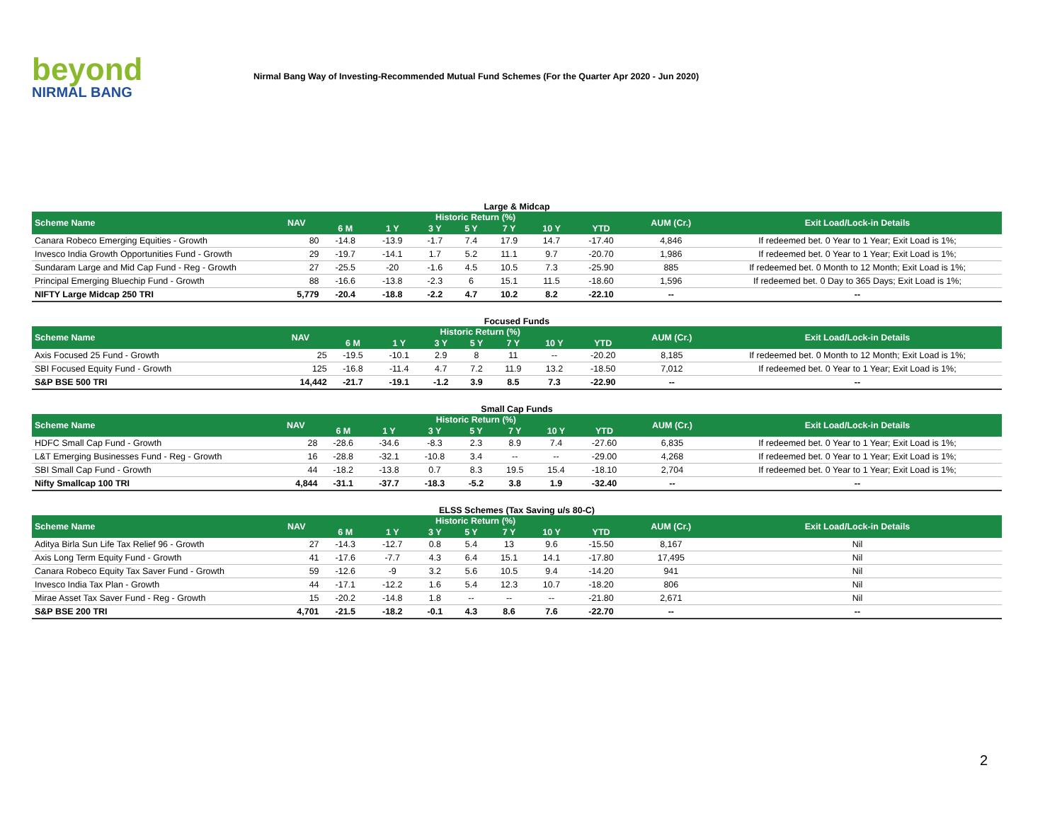beyond
NIRMAL BANG
Nirmal Bang Way of Investing-Recommended Mutual Fund Schemes (For the Quarter Apr 2020 - Jun 2020)
Large & Midcap
| Scheme Name | NAV | Historic Return (%) | | | | | | | AUM (Cr.) | Exit Load/Lock-in Details |
| --- | --- | --- | --- | --- | --- | --- | --- | --- | --- | --- |
| | | 6 M | 1 Y | 3 Y | 5 Y | 7 Y | 10 Y | YTD | | |
| Canara Robeco Emerging Equities - Growth | 80 | -14.8 | -13.9 | -1.7 | 7.4 | 17.9 | 14.7 | -17.40 | 4,846 | If redeemed bet. 0 Year to 1 Year; Exit Load is 1%; |
| Invesco India Growth Opportunities Fund - Growth | 29 | -19.7 | -14.1 | 1.7 | 5.2 | 11.1 | 9.7 | -20.70 | 1,986 | If redeemed bet. 0 Year to 1 Year; Exit Load is 1%; |
| Sundaram Large and Mid Cap Fund - Reg - Growth | 27 | -25.5 | -20 | -1.6 | 4.5 | 10.5 | 7.3 | -25.90 | 885 | If redeemed bet. 0 Month to 12 Month; Exit Load is 1%; |
| Principal Emerging Bluechip Fund - Growth | 88 | -16.6 | -13.8 | -2.3 | 6 | 15.1 | 11.5 | -18.60 | 1,596 | If redeemed bet. 0 Day to 365 Days; Exit Load is 1%; |
| NIFTY Large Midcap 250 TRI | 5,779 | -20.4 | -18.8 | -2.2 | 4.7 | 10.2 | 8.2 | -22.10 | -- | -- |
Focused Funds
| Scheme Name | NAV | Historic Return (%) | | | | | | | AUM (Cr.) | Exit Load/Lock-in Details |
| --- | --- | --- | --- | --- | --- | --- | --- | --- | --- | --- |
| | | 6 M | 1 Y | 3 Y | 5 Y | 7 Y | 10 Y | YTD | | |
| Axis Focused 25 Fund - Growth | 25 | -19.5 | -10.1 | 2.9 | 8 | 11 | -- | -20.20 | 8,185 | If redeemed bet. 0 Month to 12 Month; Exit Load is 1%; |
| SBI Focused Equity Fund - Growth | 125 | -16.8 | -11.4 | 4.7 | 7.2 | 11.9 | 13.2 | -18.50 | 7,012 | If redeemed bet. 0 Year to 1 Year; Exit Load is 1%; |
| S&P BSE 500 TRI | 14,442 | -21.7 | -19.1 | -1.2 | 3.9 | 8.5 | 7.3 | -22.90 | -- | -- |
Small Cap Funds
| Scheme Name | NAV | Historic Return (%) | | | | | | | AUM (Cr.) | Exit Load/Lock-in Details |
| --- | --- | --- | --- | --- | --- | --- | --- | --- | --- | --- |
| | | 6 M | 1 Y | 3 Y | 5 Y | 7 Y | 10 Y | YTD | | |
| HDFC Small Cap Fund - Growth | 28 | -28.6 | -34.6 | -8.3 | 2.3 | 8.9 | 7.4 | -27.60 | 6,835 | If redeemed bet. 0 Year to 1 Year; Exit Load is 1%; |
| L&T Emerging Businesses Fund - Reg - Growth | 16 | -28.8 | -32.1 | -10.8 | 3.4 | -- | -- | -29.00 | 4,268 | If redeemed bet. 0 Year to 1 Year; Exit Load is 1%; |
| SBI Small Cap Fund - Growth | 44 | -18.2 | -13.8 | 0.7 | 8.3 | 19.5 | 15.4 | -18.10 | 2,704 | If redeemed bet. 0 Year to 1 Year; Exit Load is 1%; |
| Nifty Smallcap 100 TRI | 4,844 | -31.1 | -37.7 | -18.3 | -5.2 | 3.8 | 1.9 | -32.40 | -- | -- |
ELSS Schemes (Tax Saving u/s 80-C)
| Scheme Name | NAV | Historic Return (%) | | | | | | | AUM (Cr.) | Exit Load/Lock-in Details |
| --- | --- | --- | --- | --- | --- | --- | --- | --- | --- | --- |
| | | 6 M | 1 Y | 3 Y | 5 Y | 7 Y | 10 Y | YTD | | |
| Aditya Birla Sun Life Tax Relief 96 - Growth | 27 | -14.3 | -12.7 | 0.8 | 5.4 | 13 | 9.6 | -15.50 | 8,167 | Nil |
| Axis Long Term Equity Fund - Growth | 41 | -17.6 | -7.7 | 4.3 | 6.4 | 15.1 | 14.1 | -17.80 | 17,495 | Nil |
| Canara Robeco Equity Tax Saver Fund - Growth | 59 | -12.6 | -9 | 3.2 | 5.6 | 10.5 | 9.4 | -14.20 | 941 | Nil |
| Invesco India Tax Plan - Growth | 44 | -17.1 | -12.2 | 1.6 | 5.4 | 12.3 | 10.7 | -18.20 | 806 | Nil |
| Mirae Asset Tax Saver Fund - Reg - Growth | 15 | -20.2 | -14.8 | 1.8 | -- | -- | -- | -21.80 | 2,671 | Nil |
| S&P BSE 200 TRI | 4,701 | -21.5 | -18.2 | -0.1 | 4.3 | 8.6 | 7.6 | -22.70 | -- | -- |
2